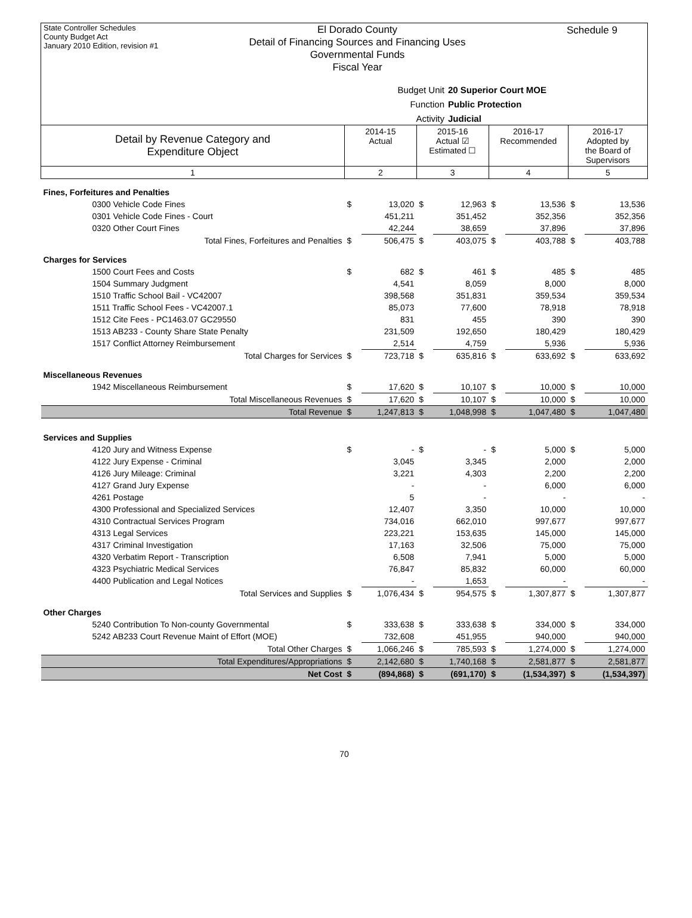State Controller Schedules
County Budget Act
January 2010 Edition, revision #1
El Dorado County
Detail of Financing Sources and Financing Uses
Governmental Funds
Fiscal Year
Schedule 9
Budget Unit 20 Superior Court MOE
Function Public Protection
Activity Judicial
| Detail by Revenue Category and Expenditure Object | 2014-15 Actual | | 2015-16 Actual ☑ Estimated ☐ | | 2016-17 Recommended | | 2016-17 Adopted by the Board of Supervisors | |
| --- | --- | --- | --- | --- | --- | --- | --- | --- |
| 1 | 2 | | 3 | | 4 | | 5 | |
| Fines, Forfeitures and Penalties | | | | | | | | |
| 0300 Vehicle Code Fines | $ | 13,020 | $ | 12,963 | $ | 13,536 | $ | 13,536 |
| 0301 Vehicle Code Fines - Court | | 451,211 | | 351,452 | | 352,356 | | 352,356 |
| 0320 Other Court Fines | | 42,244 | | 38,659 | | 37,896 | | 37,896 |
| Total Fines, Forfeitures and Penalties | $ | 506,475 | $ | 403,075 | $ | 403,788 | $ | 403,788 |
| Charges for Services | | | | | | | | |
| 1500 Court Fees and Costs | $ | 682 | $ | 461 | $ | 485 | $ | 485 |
| 1504 Summary Judgment | | 4,541 | | 8,059 | | 8,000 | | 8,000 |
| 1510 Traffic School Bail - VC42007 | | 398,568 | | 351,831 | | 359,534 | | 359,534 |
| 1511 Traffic School Fees - VC42007.1 | | 85,073 | | 77,600 | | 78,918 | | 78,918 |
| 1512 Cite Fees - PC1463.07 GC29550 | | 831 | | 455 | | 390 | | 390 |
| 1513 AB233 - County Share State Penalty | | 231,509 | | 192,650 | | 180,429 | | 180,429 |
| 1517 Conflict Attorney Reimbursement | | 2,514 | | 4,759 | | 5,936 | | 5,936 |
| Total Charges for Services | $ | 723,718 | $ | 635,816 | $ | 633,692 | $ | 633,692 |
| Miscellaneous Revenues | | | | | | | | |
| 1942 Miscellaneous Reimbursement | $ | 17,620 | $ | 10,107 | $ | 10,000 | $ | 10,000 |
| Total Miscellaneous Revenues | $ | 17,620 | $ | 10,107 | $ | 10,000 | $ | 10,000 |
| Total Revenue | $ | 1,247,813 | $ | 1,048,998 | $ | 1,047,480 | $ | 1,047,480 |
| Services and Supplies | | | | | | | | |
| 4120 Jury and Witness Expense | $ | - | $ | - | $ | 5,000 | $ | 5,000 |
| 4122 Jury Expense - Criminal | | 3,045 | | 3,345 | | 2,000 | | 2,000 |
| 4126 Jury Mileage: Criminal | | 3,221 | | 4,303 | | 2,200 | | 2,200 |
| 4127 Grand Jury Expense | | - | | - | | 6,000 | | 6,000 |
| 4261 Postage | | 5 | | - | | - | | - |
| 4300 Professional and Specialized Services | | 12,407 | | 3,350 | | 10,000 | | 10,000 |
| 4310 Contractual Services Program | | 734,016 | | 662,010 | | 997,677 | | 997,677 |
| 4313 Legal Services | | 223,221 | | 153,635 | | 145,000 | | 145,000 |
| 4317 Criminal Investigation | | 17,163 | | 32,506 | | 75,000 | | 75,000 |
| 4320 Verbatim Report - Transcription | | 6,508 | | 7,941 | | 5,000 | | 5,000 |
| 4323 Psychiatric Medical Services | | 76,847 | | 85,832 | | 60,000 | | 60,000 |
| 4400 Publication and Legal Notices | | - | | 1,653 | | - | | - |
| Total Services and Supplies | $ | 1,076,434 | $ | 954,575 | $ | 1,307,877 | $ | 1,307,877 |
| Other Charges | | | | | | | | |
| 5240 Contribution To Non-county Governmental | $ | 333,638 | $ | 333,638 | $ | 334,000 | $ | 334,000 |
| 5242 AB233 Court Revenue Maint of Effort (MOE) | | 732,608 | | 451,955 | | 940,000 | | 940,000 |
| Total Other Charges | $ | 1,066,246 | $ | 785,593 | $ | 1,274,000 | $ | 1,274,000 |
| Total Expenditures/Appropriations | $ | 2,142,680 | $ | 1,740,168 | $ | 2,581,877 | $ | 2,581,877 |
| Net Cost | $ | (894,868) | $ | (691,170) | $ | (1,534,397) | $ | (1,534,397) |
70